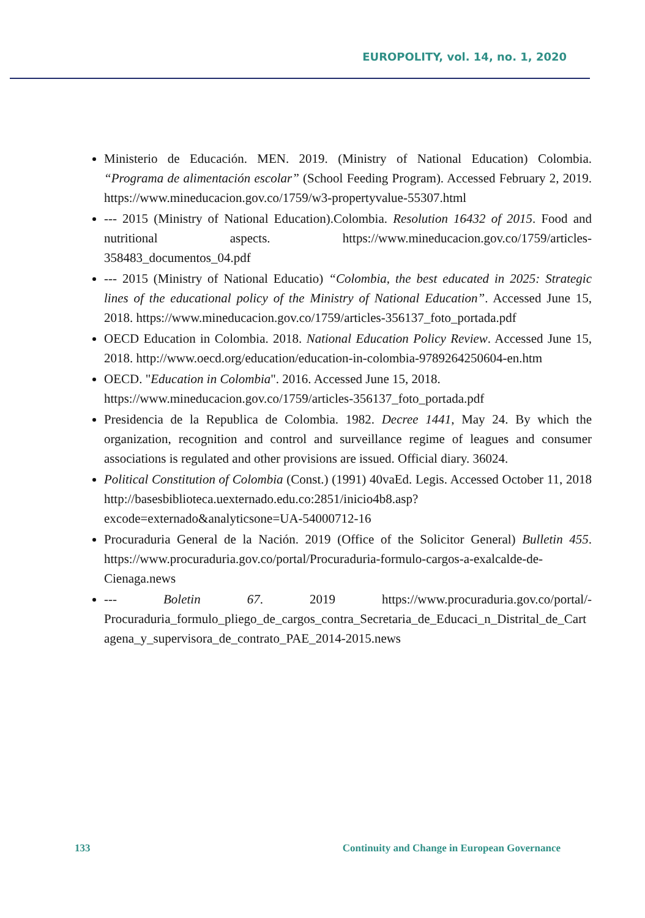EUROPOLITY, vol. 14, no. 1, 2020
Ministerio de Educación. MEN. 2019. (Ministry of National Education) Colombia. “Programa de alimentación escolar” (School Feeding Program). Accessed February 2, 2019. https://www.mineducacion.gov.co/1759/w3-propertyvalue-55307.html
--- 2015 (Ministry of National Education).Colombia. Resolution 16432 of 2015. Food and nutritional aspects. https://www.mineducacion.gov.co/1759/articles-358483_documentos_04.pdf
--- 2015 (Ministry of National Educatio) “Colombia, the best educated in 2025: Strategic lines of the educational policy of the Ministry of National Education”. Accessed June 15, 2018. https://www.mineducacion.gov.co/1759/articles-356137_foto_portada.pdf
OECD Education in Colombia. 2018. National Education Policy Review. Accessed June 15, 2018. http://www.oecd.org/education/education-in-colombia-9789264250604-en.htm
OECD. "Education in Colombia". 2016. Accessed June 15, 2018.
https://www.mineducacion.gov.co/1759/articles-356137_foto_portada.pdf
Presidencia de la Republica de Colombia. 1982. Decree 1441, May 24. By which the organization, recognition and control and surveillance regime of leagues and consumer associations is regulated and other provisions are issued. Official diary. 36024.
Political Constitution of Colombia (Const.) (1991) 40vaEd. Legis. Accessed October 11, 2018 http://basesbiblioteca.uexternado.edu.co:2851/inicio4b8.asp?excode=externado&analyticsone=UA-54000712-16
Procuraduria General de la Nación. 2019 (Office of the Solicitor General) Bulletin 455. https://www.procuraduria.gov.co/portal/Procuraduria-formulo-cargos-a-exalcalde-de-Cienaga.news
--- Boletin 67. 2019 https://www.procuraduria.gov.co/portal/-Procuraduria_formulo_pliego_de_cargos_contra_Secretaria_de_Educaci_n_Distrital_de_Cartagena_y_supervisora_de_contrato_PAE_2014-2015.news
133 Continuity and Change in European Governance